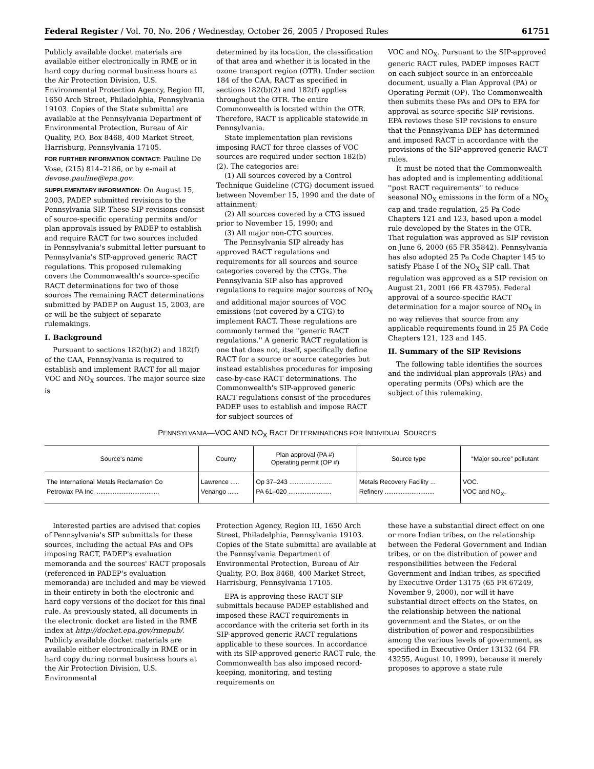Federal Register / Vol. 70, No. 206 / Wednesday, October 26, 2005 / Proposed Rules 61751
Publicly available docket materials are available either electronically in RME or in hard copy during normal business hours at the Air Protection Division, U.S. Environmental Protection Agency, Region III, 1650 Arch Street, Philadelphia, Pennsylvania 19103. Copies of the State submittal are available at the Pennsylvania Department of Environmental Protection, Bureau of Air Quality, P.O. Box 8468, 400 Market Street, Harrisburg, Pennsylvania 17105.
FOR FURTHER INFORMATION CONTACT: Pauline De Vose, (215) 814–2186, or by e-mail at devose.pauline@epa.gov.
SUPPLEMENTARY INFORMATION: On August 15, 2003, PADEP submitted revisions to the Pennsylvania SIP. These SIP revisions consist of source-specific operating permits and/or plan approvals issued by PADEP to establish and require RACT for two sources included in Pennsylvania's submittal letter pursuant to Pennsylvania's SIP-approved generic RACT regulations. This proposed rulemaking covers the Commonwealth's source-specific RACT determinations for two of those sources The remaining RACT determinations submitted by PADEP on August 15, 2003, are or will be the subject of separate rulemakings.
I. Background
Pursuant to sections 182(b)(2) and 182(f) of the CAA, Pennsylvania is required to establish and implement RACT for all major VOC and NO<sub>X</sub> sources. The major source size is
determined by its location, the classification of that area and whether it is located in the ozone transport region (OTR). Under section 184 of the CAA, RACT as specified in sections 182(b)(2) and 182(f) applies throughout the OTR. The entire Commonwealth is located within the OTR. Therefore, RACT is applicable statewide in Pennsylvania.
State implementation plan revisions imposing RACT for three classes of VOC sources are required under section 182(b)(2). The categories are:
(1) All sources covered by a Control Technique Guideline (CTG) document issued between November 15, 1990 and the date of attainment;
(2) All sources covered by a CTG issued prior to November 15, 1990; and
(3) All major non-CTG sources.
The Pennsylvania SIP already has approved RACT regulations and requirements for all sources and source categories covered by the CTGs. The Pennsylvania SIP also has approved regulations to require major sources of NO<sub>X</sub> and additional major sources of VOC emissions (not covered by a CTG) to implement RACT. These regulations are commonly termed the ''generic RACT regulations.'' A generic RACT regulation is one that does not, itself, specifically define RACT for a source or source categories but instead establishes procedures for imposing case-by-case RACT determinations. The Commonwealth's SIP-approved generic RACT regulations consist of the procedures PADEP uses to establish and impose RACT for subject sources of
VOC and NO<sub>X</sub>. Pursuant to the SIP-approved generic RACT rules, PADEP imposes RACT on each subject source in an enforceable document, usually a Plan Approval (PA) or Operating Permit (OP). The Commonwealth then submits these PAs and OPs to EPA for approval as source-specific SIP revisions. EPA reviews these SIP revisions to ensure that the Pennsylvania DEP has determined and imposed RACT in accordance with the provisions of the SIP-approved generic RACT rules.
It must be noted that the Commonwealth has adopted and is implementing additional ''post RACT requirements'' to reduce seasonal NO<sub>X</sub> emissions in the form of a NO<sub>X</sub> cap and trade regulation, 25 Pa Code Chapters 121 and 123, based upon a model rule developed by the States in the OTR. That regulation was approved as SIP revision on June 6, 2000 (65 FR 35842). Pennsylvania has also adopted 25 Pa Code Chapter 145 to satisfy Phase I of the NO<sub>X</sub> SIP call. That regulation was approved as a SIP revision on August 21, 2001 (66 FR 43795). Federal approval of a source-specific RACT determination for a major source of NO<sub>X</sub> in no way relieves that source from any applicable requirements found in 25 PA Code Chapters 121, 123 and 145.
II. Summary of the SIP Revisions
The following table identifies the sources and the individual plan approvals (PAs) and operating permits (OPs) which are the subject of this rulemaking.
PENNSYLVANIA—VOC AND NO<sub>X</sub> RACT DETERMINATIONS FOR INDIVIDUAL SOURCES
| Source's name | County | Plan approval (PA #) Operating permit (OP #) | Source type | “Major source” pollutant |
| --- | --- | --- | --- | --- |
| The International Metals Reclamation Co | Lawrence ..... | Op 37–243 ........................ | Metals Recovery Facility ... | VOC. |
| Petrowax PA Inc. ................................... | Venango ...... | PA 61–020 ........................ | Refinery ............................ | VOC and NO<sub>X</sub>. |
Interested parties are advised that copies of Pennsylvania's SIP submittals for these sources, including the actual PAs and OPs imposing RACT, PADEP's evaluation memoranda and the sources' RACT proposals (referenced in PADEP's evaluation memoranda) are included and may be viewed in their entirety in both the electronic and hard copy versions of the docket for this final rule. As previously stated, all documents in the electronic docket are listed in the RME index at http://docket.epa.gov/rmepub/. Publicly available docket materials are available either electronically in RME or in hard copy during normal business hours at the Air Protection Division, U.S. Environmental
Protection Agency, Region III, 1650 Arch Street, Philadelphia, Pennsylvania 19103. Copies of the State submittal are available at the Pennsylvania Department of Environmental Protection, Bureau of Air Quality, P.O. Box 8468, 400 Market Street, Harrisburg, Pennsylvania 17105.
EPA is approving these RACT SIP submittals because PADEP established and imposed these RACT requirements in accordance with the criteria set forth in its SIP-approved generic RACT regulations applicable to these sources. In accordance with its SIP-approved generic RACT rule, the Commonwealth has also imposed record-keeping, monitoring, and testing requirements on
these have a substantial direct effect on one or more Indian tribes, on the relationship between the Federal Government and Indian tribes, or on the distribution of power and responsibilities between the Federal Government and Indian tribes, as specified by Executive Order 13175 (65 FR 67249, November 9, 2000), nor will it have substantial direct effects on the States, on the relationship between the national government and the States, or on the distribution of power and responsibilities among the various levels of government, as specified in Executive Order 13132 (64 FR 43255, August 10, 1999), because it merely proposes to approve a state rule